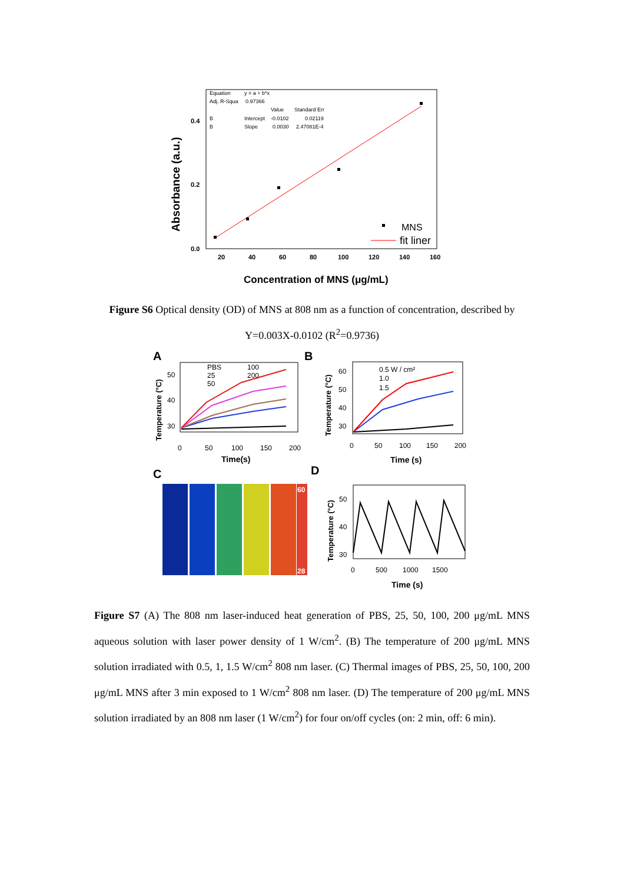Equation
y = a + b*x
Adj. R-Squa
0.97366
Value
Standard Err
B
Intercept
-0.0102
0.02119
B
Slope
0.0030
2.47081E-4
0.4
0.2
0.0
20
40
60
80
100
120
140
160
MNS
fit liner
Absorbance (a.u.)
Concentration of MNS (μg/mL)
Figure S6 Optical density (OD) of MNS at 808 nm as a function of concentration, described by
Y=0.003X-0.0102 (R<sup>2</sup>=0.9736)
A
B
C
D
PBS
25
50
100
200
50
40
30
0
50
100
150
200
Time(s)
Temperature (°C)
0.5 W / cm²
1.0
1.5
60
50
40
30
0
50
100
150
200
Time (s)
Temperature (°C)
60
28
50
40
30
0
500
1000
1500
Time (s)
Temperature (°C)
Figure S7 (A) The 808 nm laser-induced heat generation of PBS, 25, 50, 100, 200 μg/mL MNS aqueous solution with laser power density of 1 W/cm<sup>2</sup>. (B) The temperature of 200 μg/mL MNS solution irradiated with 0.5, 1, 1.5 W/cm<sup>2</sup> 808 nm laser. (C) Thermal images of PBS, 25, 50, 100, 200 μg/mL MNS after 3 min exposed to 1 W/cm<sup>2</sup> 808 nm laser. (D) The temperature of 200 μg/mL MNS solution irradiated by an 808 nm laser (1 W/cm<sup>2</sup>) for four on/off cycles (on: 2 min, off: 6 min).